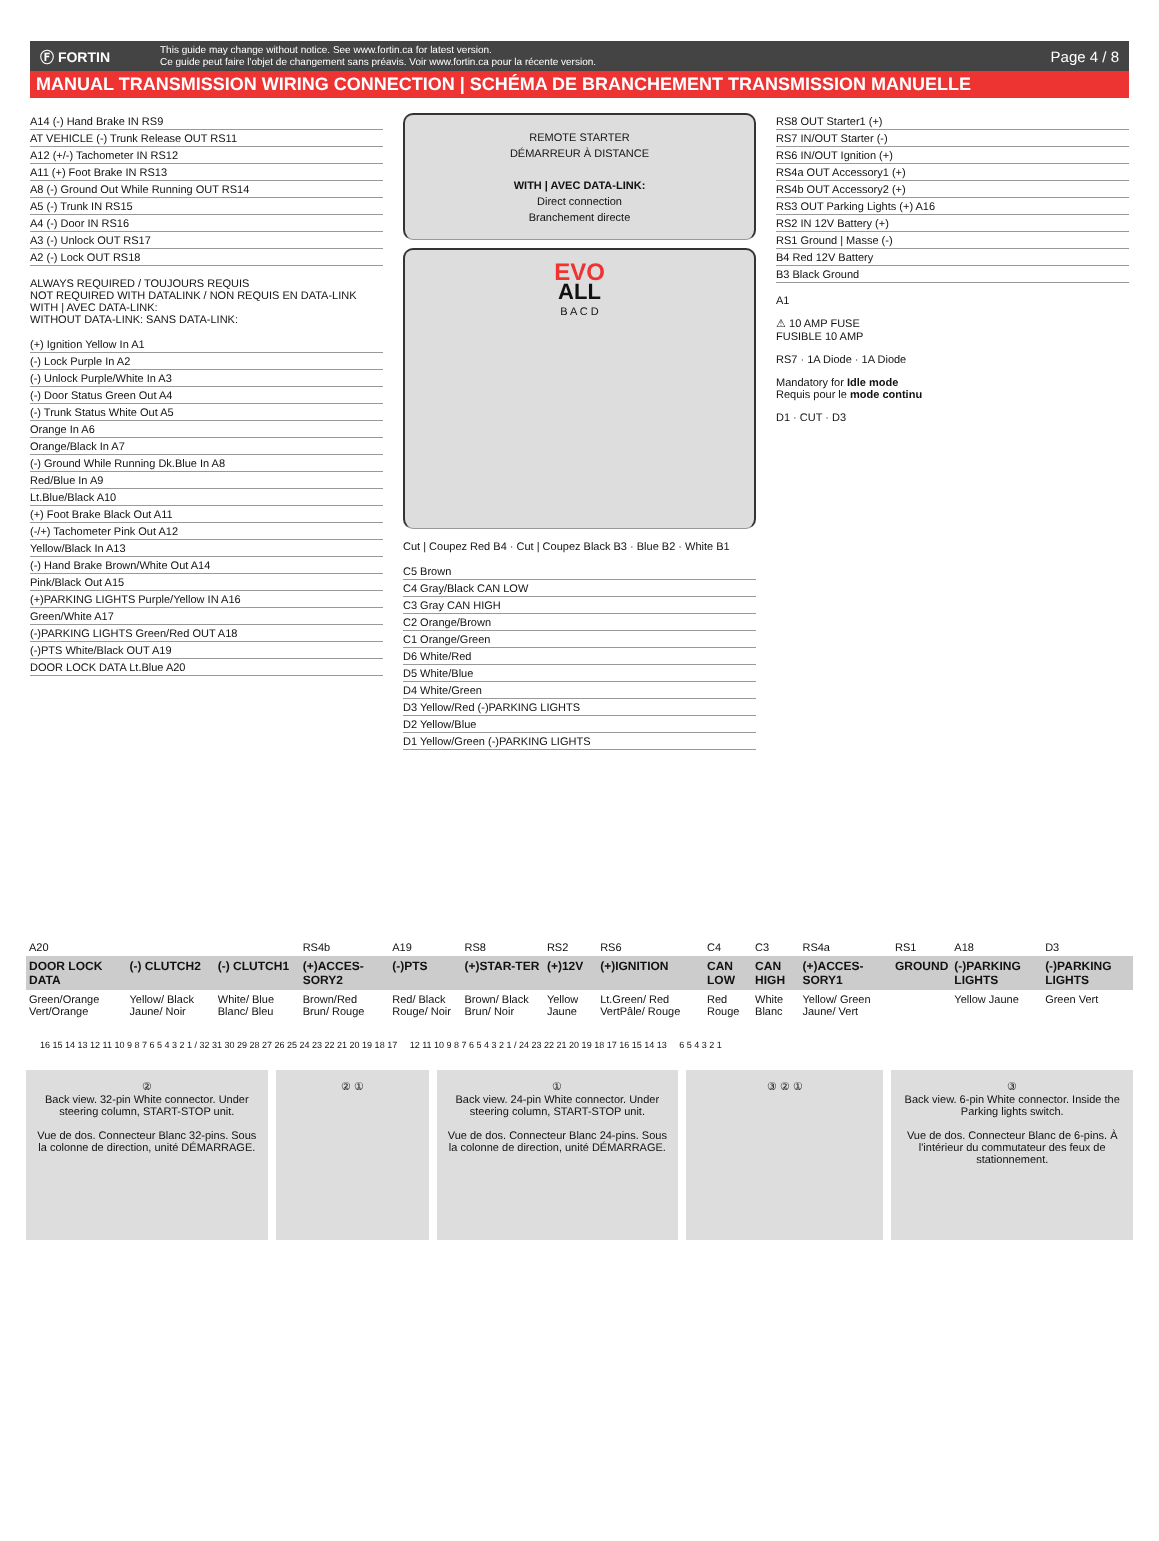Ⓕ FORTIN
This guide may change without notice. See www.fortin.ca for latest version.
Ce guide peut faire l'objet de changement sans préavis. Voir www.fortin.ca pour la récente version.
Page 4 / 8
MANUAL TRANSMISSION WIRING CONNECTION | SCHÉMA DE BRANCHEMENT TRANSMISSION MANUELLE
A14 (-) Hand Brake IN RS9
AT VEHICLE (-) Trunk Release OUT RS11
A12 (+/-) Tachometer IN RS12
A11 (+) Foot Brake IN RS13
A8 (-) Ground Out While Running OUT RS14
A5 (-) Trunk IN RS15
A4 (-) Door IN RS16
A3 (-) Unlock OUT RS17
A2 (-) Lock OUT RS18
ALWAYS REQUIRED / TOUJOURS REQUIS
NOT REQUIRED WITH DATALINK / NON REQUIS EN DATA-LINK
WITH | AVEC DATA-LINK:
WITHOUT DATA-LINK: SANS DATA-LINK:
(+) Ignition Yellow In A1
(-) Lock Purple In A2
(-) Unlock Purple/White In A3
(-) Door Status Green Out A4
(-) Trunk Status White Out A5
Orange In A6
Orange/Black In A7
(-) Ground While Running Dk.Blue In A8
Red/Blue In A9
Lt.Blue/Black A10
(+) Foot Brake Black Out A11
(-/+) Tachometer Pink Out A12
Yellow/Black In A13
(-) Hand Brake Brown/White Out A14
Pink/Black Out A15
(+)PARKING LIGHTS Purple/Yellow IN A16
Green/White A17
(-)PARKING LIGHTS Green/Red OUT A18
(-)PTS White/Black OUT A19
DOOR LOCK DATA Lt.Blue A20
REMOTE STARTER
DÉMARREUR À DISTANCE
WITH | AVEC DATA-LINK:
Direct connection
Branchement directe
EVO
ALL
B A C D
Cut | Coupez Red B4 · Cut | Coupez Black B3 · Blue B2 · White B1
C5 Brown
C4 Gray/Black CAN LOW
C3 Gray CAN HIGH
C2 Orange/Brown
C1 Orange/Green
D6 White/Red
D5 White/Blue
D4 White/Green
D3 Yellow/Red (-)PARKING LIGHTS
D2 Yellow/Blue
D1 Yellow/Green (-)PARKING LIGHTS
RS8 OUT Starter1 (+)
RS7 IN/OUT Starter (-)
RS6 IN/OUT Ignition (+)
RS4a OUT Accessory1 (+)
RS4b OUT Accessory2 (+)
RS3 OUT Parking Lights (+) A16
RS2 IN 12V Battery (+)
RS1 Ground | Masse (-)
B4 Red 12V Battery
B3 Black Ground
A1
⚠ 10 AMP FUSE
FUSIBLE 10 AMP
RS7 · 1A Diode · 1A Diode
Mandatory for Idle mode
Requis pour le mode continu
D1 · CUT · D3
| A20 | | | RS4b | A19 | RS8 | RS2 | RS6 | C4 | C3 | RS4a | RS1 | A18 | D3 |
| DOOR LOCK DATA | (-) CLUTCH2 | (-) CLUTCH1 | (+)ACCES-SORY2 | (-)PTS | (+)STAR-TER | (+)12V | (+)IGNITION | CAN LOW | CAN HIGH | (+)ACCES-SORY1 | GROUND | (-)PARKING LIGHTS | (-)PARKING LIGHTS |
| Green/Orange Vert/Orange | Yellow/ Black Jaune/ Noir | White/ Blue Blanc/ Bleu | Brown/Red Brun/ Rouge | Red/ Black Rouge/ Noir | Brown/ Black Brun/ Noir | Yellow Jaune | Lt.Green/ Red VertPâle/ Rouge | Red Rouge | White Blanc | Yellow/ Green Jaune/ Vert | | Yellow Jaune | Green Vert |
16 15 14 13 12 11 10 9 8 7 6 5 4 3 2 1 / 32 31 30 29 28 27 26 25 24 23 22 21 20 19 18 17 12 11 10 9 8 7 6 5 4 3 2 1 / 24 23 22 21 20 19 18 17 16 15 14 13 6 5 4 3 2 1
②
Back view. 32-pin White connector. Under steering column, START-STOP unit.
Vue de dos. Connecteur Blanc 32-pins. Sous la colonne de direction, unité DÉMARRAGE.
② ① ①
Back view. 24-pin White connector. Under steering column, START-STOP unit.
Vue de dos. Connecteur Blanc 24-pins. Sous la colonne de direction, unité DÉMARRAGE.
③ ② ① ③
Back view. 6-pin White connector. Inside the Parking lights switch.
Vue de dos. Connecteur Blanc de 6-pins. À l'intérieur du commutateur des feux de stationnement.